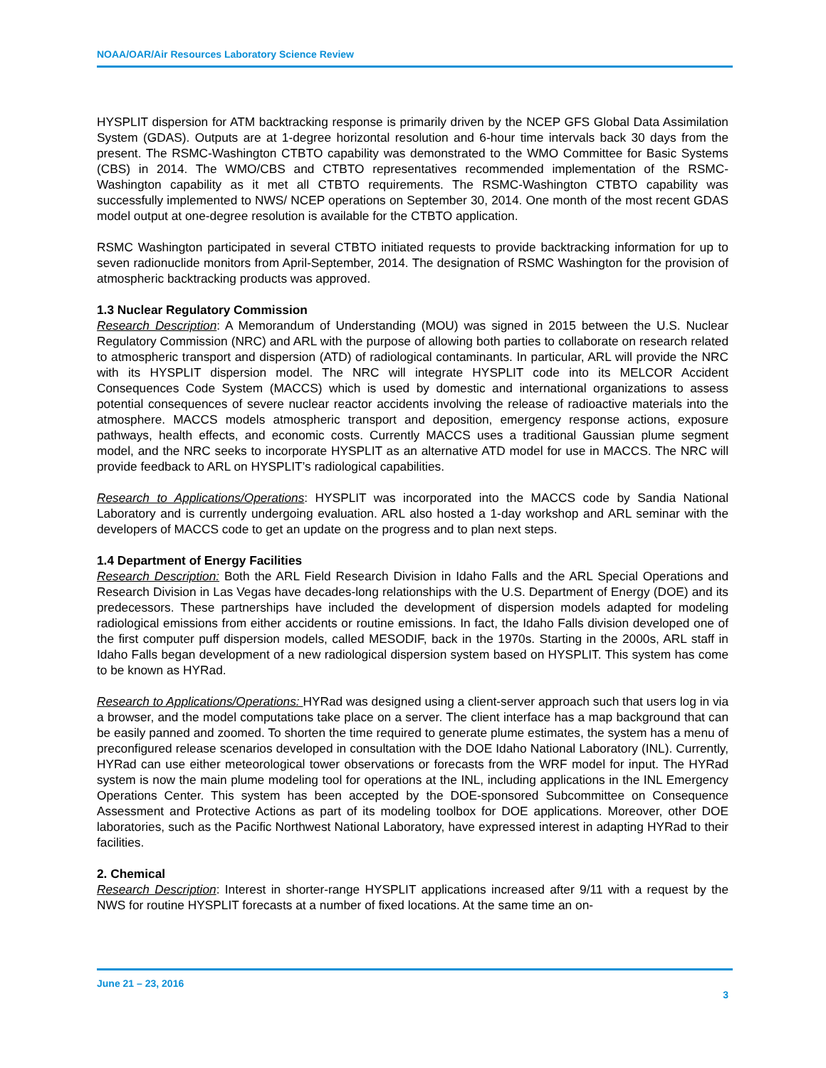NOAA/OAR/Air Resources Laboratory Science Review
HYSPLIT dispersion for ATM backtracking response is primarily driven by the NCEP GFS Global Data Assimilation System (GDAS). Outputs are at 1-degree horizontal resolution and 6-hour time intervals back 30 days from the present. The RSMC-Washington CTBTO capability was demonstrated to the WMO Committee for Basic Systems (CBS) in 2014. The WMO/CBS and CTBTO representatives recommended implementation of the RSMC-Washington capability as it met all CTBTO requirements. The RSMC-Washington CTBTO capability was successfully implemented to NWS/ NCEP operations on September 30, 2014. One month of the most recent GDAS model output at one-degree resolution is available for the CTBTO application.
RSMC Washington participated in several CTBTO initiated requests to provide backtracking information for up to seven radionuclide monitors from April-September, 2014. The designation of RSMC Washington for the provision of atmospheric backtracking products was approved.
1.3 Nuclear Regulatory Commission
Research Description: A Memorandum of Understanding (MOU) was signed in 2015 between the U.S. Nuclear Regulatory Commission (NRC) and ARL with the purpose of allowing both parties to collaborate on research related to atmospheric transport and dispersion (ATD) of radiological contaminants. In particular, ARL will provide the NRC with its HYSPLIT dispersion model. The NRC will integrate HYSPLIT code into its MELCOR Accident Consequences Code System (MACCS) which is used by domestic and international organizations to assess potential consequences of severe nuclear reactor accidents involving the release of radioactive materials into the atmosphere. MACCS models atmospheric transport and deposition, emergency response actions, exposure pathways, health effects, and economic costs. Currently MACCS uses a traditional Gaussian plume segment model, and the NRC seeks to incorporate HYSPLIT as an alternative ATD model for use in MACCS. The NRC will provide feedback to ARL on HYSPLIT’s radiological capabilities.
Research to Applications/Operations: HYSPLIT was incorporated into the MACCS code by Sandia National Laboratory and is currently undergoing evaluation. ARL also hosted a 1-day workshop and ARL seminar with the developers of MACCS code to get an update on the progress and to plan next steps.
1.4 Department of Energy Facilities
Research Description: Both the ARL Field Research Division in Idaho Falls and the ARL Special Operations and Research Division in Las Vegas have decades-long relationships with the U.S. Department of Energy (DOE) and its predecessors. These partnerships have included the development of dispersion models adapted for modeling radiological emissions from either accidents or routine emissions. In fact, the Idaho Falls division developed one of the first computer puff dispersion models, called MESODIF, back in the 1970s. Starting in the 2000s, ARL staff in Idaho Falls began development of a new radiological dispersion system based on HYSPLIT. This system has come to be known as HYRad.
Research to Applications/Operations: HYRad was designed using a client-server approach such that users log in via a browser, and the model computations take place on a server. The client interface has a map background that can be easily panned and zoomed. To shorten the time required to generate plume estimates, the system has a menu of preconfigured release scenarios developed in consultation with the DOE Idaho National Laboratory (INL). Currently, HYRad can use either meteorological tower observations or forecasts from the WRF model for input. The HYRad system is now the main plume modeling tool for operations at the INL, including applications in the INL Emergency Operations Center. This system has been accepted by the DOE-sponsored Subcommittee on Consequence Assessment and Protective Actions as part of its modeling toolbox for DOE applications. Moreover, other DOE laboratories, such as the Pacific Northwest National Laboratory, have expressed interest in adapting HYRad to their facilities.
2. Chemical
Research Description: Interest in shorter-range HYSPLIT applications increased after 9/11 with a request by the NWS for routine HYSPLIT forecasts at a number of fixed locations. At the same time an on-
June 21 – 23, 2016
3